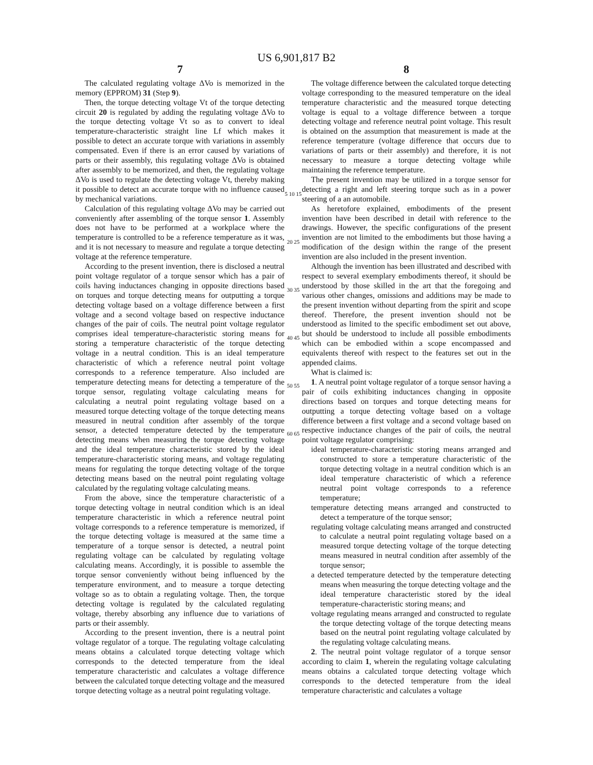US 6,901,817 B2
7
The calculated regulating voltage ΔVo is memorized in the memory (EPPROM) 31 (Step 9).
Then, the torque detecting voltage Vt of the torque detecting circuit 20 is regulated by adding the regulating voltage ΔVo to the torque detecting voltage Vt so as to convert to ideal temperature-characteristic straight line Lf which makes it possible to detect an accurate torque with variations in assembly compensated. Even if there is an error caused by variations of parts or their assembly, this regulating voltage ΔVo is obtained after assembly to be memorized, and then, the regulating voltage ΔVo is used to regulate the detecting voltage Vt, thereby making it possible to detect an accurate torque with no influence caused by mechanical variations.
Calculation of this regulating voltage ΔVo may be carried out conveniently after assembling of the torque sensor 1. Assembly does not have to be performed at a workplace where the temperature is controlled to be a reference temperature as it was, and it is not necessary to measure and regulate a torque detecting voltage at the reference temperature.
According to the present invention, there is disclosed a neutral point voltage regulator of a torque sensor which has a pair of coils having inductances changing in opposite directions based on torques and torque detecting means for outputting a torque detecting voltage based on a voltage difference between a first voltage and a second voltage based on respective inductance changes of the pair of coils. The neutral point voltage regulator comprises ideal temperature-characteristic storing means for storing a temperature characteristic of the torque detecting voltage in a neutral condition. This is an ideal temperature characteristic of which a reference neutral point voltage corresponds to a reference temperature. Also included are temperature detecting means for detecting a temperature of the torque sensor, regulating voltage calculating means for calculating a neutral point regulating voltage based on a measured torque detecting voltage of the torque detecting means measured in neutral condition after assembly of the torque sensor, a detected temperature detected by the temperature detecting means when measuring the torque detecting voltage and the ideal temperature characteristic stored by the ideal temperature-characteristic storing means, and voltage regulating means for regulating the torque detecting voltage of the torque detecting means based on the neutral point regulating voltage calculated by the regulating voltage calculating means.
From the above, since the temperature characteristic of a torque detecting voltage in neutral condition which is an ideal temperature characteristic in which a reference neutral point voltage corresponds to a reference temperature is memorized, if the torque detecting voltage is measured at the same time a temperature of a torque sensor is detected, a neutral point regulating voltage can be calculated by regulating voltage calculating means. Accordingly, it is possible to assemble the torque sensor conveniently without being influenced by the temperature environment, and to measure a torque detecting voltage so as to obtain a regulating voltage. Then, the torque detecting voltage is regulated by the calculated regulating voltage, thereby absorbing any influence due to variations of parts or their assembly.
According to the present invention, there is a neutral point voltage regulator of a torque. The regulating voltage calculating means obtains a calculated torque detecting voltage which corresponds to the detected temperature from the ideal temperature characteristic and calculates a voltage difference between the calculated torque detecting voltage and the measured torque detecting voltage as a neutral point regulating voltage.
5 10 15 20 25 30 35 40 45 50 55 60 65
8
The voltage difference between the calculated torque detecting voltage corresponding to the measured temperature on the ideal temperature characteristic and the measured torque detecting voltage is equal to a voltage difference between a torque detecting voltage and reference neutral point voltage. This result is obtained on the assumption that measurement is made at the reference temperature (voltage difference that occurs due to variations of parts or their assembly) and therefore, it is not necessary to measure a torque detecting voltage while maintaining the reference temperature.
The present invention may be utilized in a torque sensor for detecting a right and left steering torque such as in a power steering of a an automobile.
As heretofore explained, embodiments of the present invention have been described in detail with reference to the drawings. However, the specific configurations of the present invention are not limited to the embodiments but those having a modification of the design within the range of the present invention are also included in the present invention.
Although the invention has been illustrated and described with respect to several exemplary embodiments thereof, it should be understood by those skilled in the art that the foregoing and various other changes, omissions and additions may be made to the present invention without departing from the spirit and scope thereof. Therefore, the present invention should not be understood as limited to the specific embodiment set out above, but should be understood to include all possible embodiments which can be embodied within a scope encompassed and equivalents thereof with respect to the features set out in the appended claims.
What is claimed is:
1. A neutral point voltage regulator of a torque sensor having a pair of coils exhibiting inductances changing in opposite directions based on torques and torque detecting means for outputting a torque detecting voltage based on a voltage difference between a first voltage and a second voltage based on respective inductance changes of the pair of coils, the neutral point voltage regulator comprising:
ideal temperature-characteristic storing means arranged and constructed to store a temperature characteristic of the torque detecting voltage in a neutral condition which is an ideal temperature characteristic of which a reference neutral point voltage corresponds to a reference temperature;
temperature detecting means arranged and constructed to detect a temperature of the torque sensor;
regulating voltage calculating means arranged and constructed to calculate a neutral point regulating voltage based on a measured torque detecting voltage of the torque detecting means measured in neutral condition after assembly of the torque sensor;
a detected temperature detected by the temperature detecting means when measuring the torque detecting voltage and the ideal temperature characteristic stored by the ideal temperature-characteristic storing means; and
voltage regulating means arranged and constructed to regulate the torque detecting voltage of the torque detecting means based on the neutral point regulating voltage calculated by the regulating voltage calculating means.
2. The neutral point voltage regulator of a torque sensor according to claim 1, wherein the regulating voltage calculating means obtains a calculated torque detecting voltage which corresponds to the detected temperature from the ideal temperature characteristic and calculates a voltage